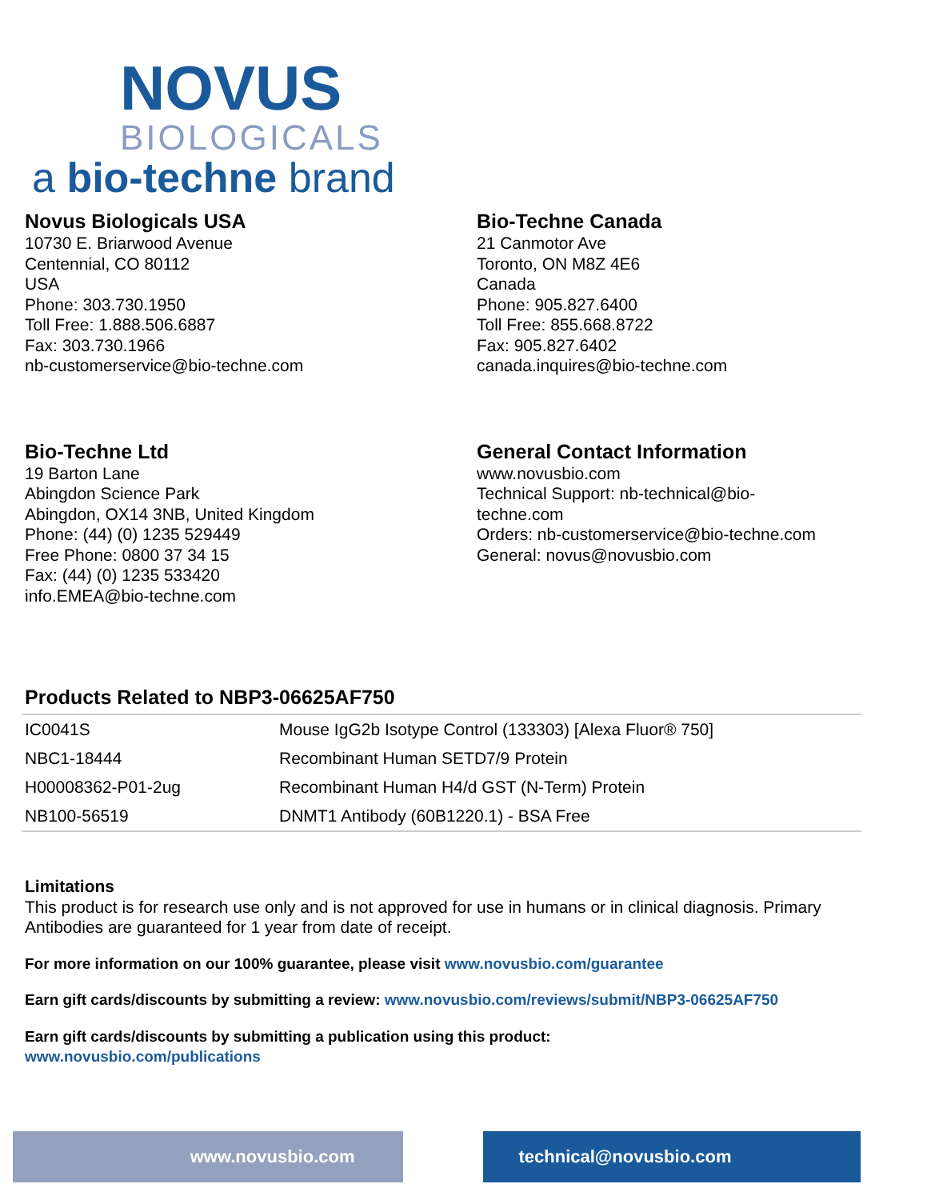NOVUS
BIOLOGICALS
a bio-techne brand
Novus Biologicals USA
10730 E. Briarwood Avenue
Centennial, CO 80112
USA
Phone: 303.730.1950
Toll Free: 1.888.506.6887
Fax: 303.730.1966
nb-customerservice@bio-techne.com
Bio-Techne Canada
21 Canmotor Ave
Toronto, ON M8Z 4E6
Canada
Phone: 905.827.6400
Toll Free: 855.668.8722
Fax: 905.827.6402
canada.inquires@bio-techne.com
Bio-Techne Ltd
19 Barton Lane
Abingdon Science Park
Abingdon, OX14 3NB, United Kingdom
Phone: (44) (0) 1235 529449
Free Phone: 0800 37 34 15
Fax: (44) (0) 1235 533420
info.EMEA@bio-techne.com
General Contact Information
www.novusbio.com
Technical Support: nb-technical@bio-
techne.com
Orders: nb-customerservice@bio-techne.com
General: novus@novusbio.com
Products Related to NBP3-06625AF750
| IC0041S | Mouse IgG2b Isotype Control (133303) [Alexa Fluor® 750] |
| NBC1-18444 | Recombinant Human SETD7/9 Protein |
| H00008362-P01-2ug | Recombinant Human H4/d GST (N-Term) Protein |
| NB100-56519 | DNMT1 Antibody (60B1220.1) - BSA Free |
Limitations
This product is for research use only and is not approved for use in humans or in clinical diagnosis. Primary Antibodies are guaranteed for 1 year from date of receipt.
For more information on our 100% guarantee, please visit www.novusbio.com/guarantee
Earn gift cards/discounts by submitting a review: www.novusbio.com/reviews/submit/NBP3-06625AF750
Earn gift cards/discounts by submitting a publication using this product:
www.novusbio.com/publications
www.novusbio.com technical@novusbio.com